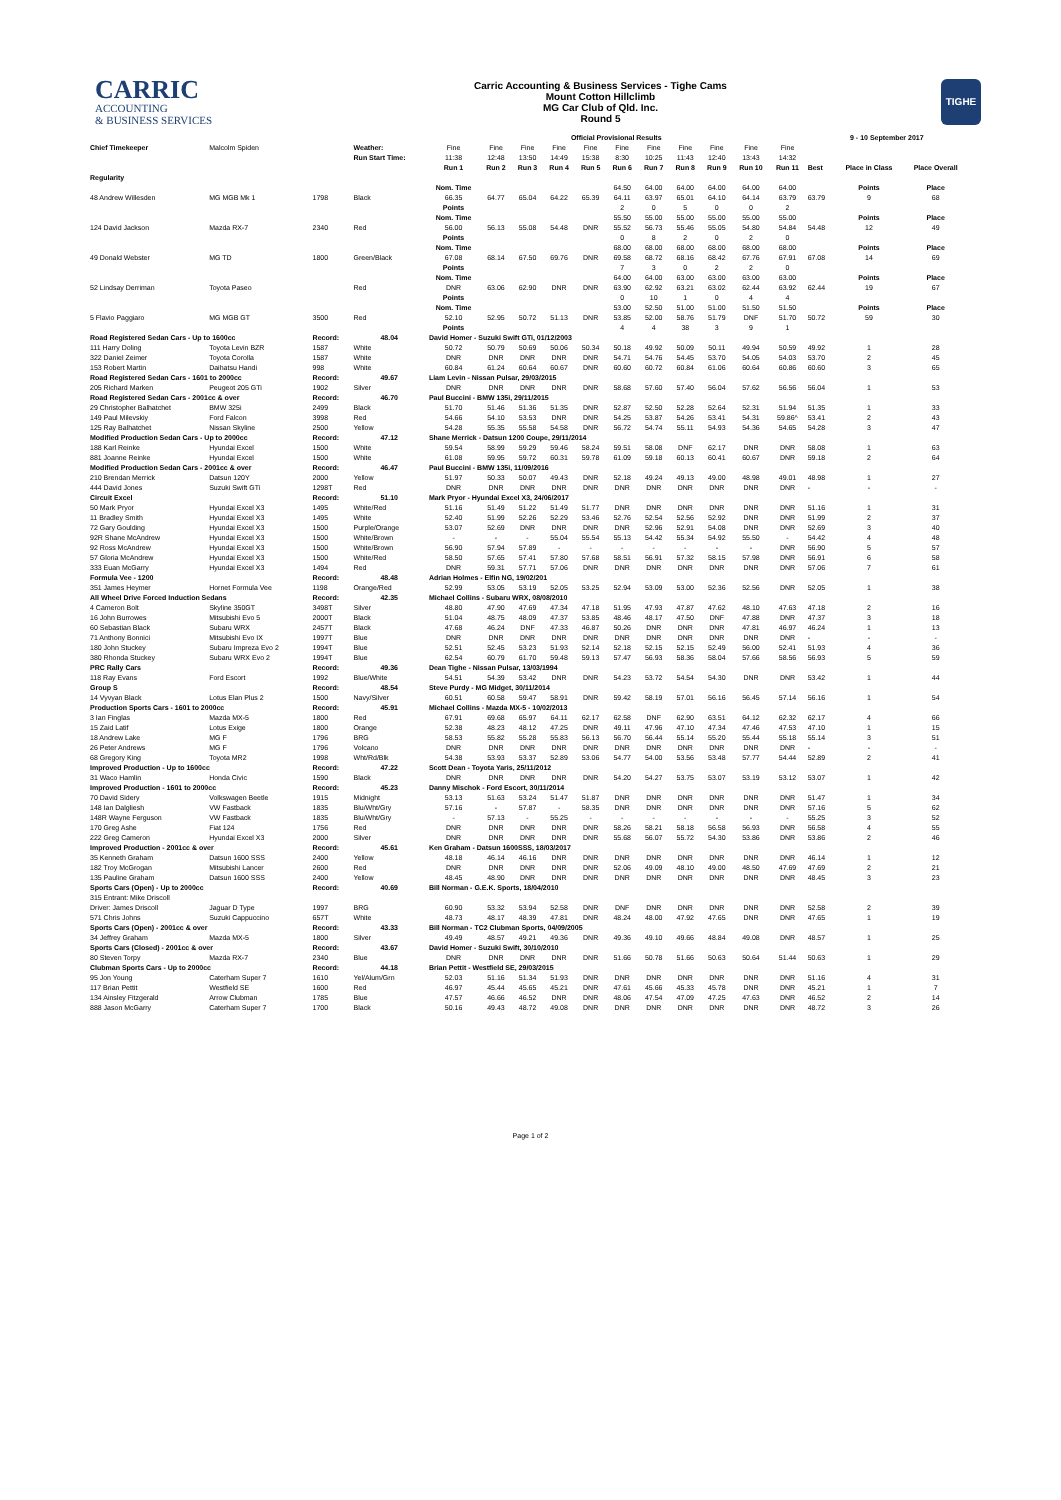CARRIC
ACCOUNTING
& BUSINESS SERVICES
Carric Accounting & Business Services - Tighe Cams
Mount Cotton Hillclimb
MG Car Club of Qld. Inc.
Round 5
TIGHE
| | | | | Official Provisional Results | | | | | | | | | | | 9 - 10 September 2017 | | |
| Chief Timekeeper | Malcolm Spiden | | Weather: | Fine | Fine | Fine | Fine | Fine | Fine | Fine | Fine | Fine | Fine | Fine | | | |
| | | | Run Start Time: | 11:38 | 12:48 | 13:50 | 14:49 | 15:38 | 8:30 | 10:25 | 11:43 | 12:40 | 13:43 | 14:32 | | | |
| | | | | Run 1 | Run 2 | Run 3 | Run 4 | Run 5 | Run 6 | Run 7 | Run 8 | Run 9 | Run 10 | Run 11 | Best | Place in Class | Place Overall |
| Regularity | | | | | | | | | | | | | | | | | |
| | | | | Nom. Time | | | | | 64.50 | 64.00 | 64.00 | 64.00 | 64.00 | 64.00 | | Points | Place |
| 48 Andrew Willesden | MG MGB Mk 1 | 1798 | Black | 66.35 | 64.77 | 65.04 | 64.22 | 65.39 | 64.11 | 63.97 | 65.01 | 64.10 | 64.14 | 63.79 | 63.79 | 9 | 68 |
| | | | | Points | | | | | 2 | 0 | 5 | 0 | 0 | 2 | | | |
| | | | | Nom. Time | | | | | 55.50 | 55.00 | 55.00 | 55.00 | 55.00 | 55.00 | | Points | Place |
| 124 David Jackson | Mazda RX-7 | 2340 | Red | 56.00 | 56.13 | 55.08 | 54.48 | DNR | 55.52 | 56.73 | 55.46 | 55.05 | 54.80 | 54.84 | 54.48 | 12 | 49 |
| | | | | Points | | | | | 0 | 8 | 2 | 0 | 2 | 0 | | | |
| | | | | Nom. Time | | | | | 68.00 | 68.00 | 68.00 | 68.00 | 68.00 | 68.00 | | Points | Place |
| 49 Donald Webster | MG TD | 1800 | Green/Black | 67.08 | 68.14 | 67.50 | 69.76 | DNR | 69.58 | 68.72 | 68.16 | 68.42 | 67.76 | 67.91 | 67.08 | 14 | 69 |
| | | | | Points | | | | | 7 | 3 | 0 | 2 | 2 | 0 | | | |
| | | | | Nom. Time | | | | | 64.00 | 64.00 | 63.00 | 63.00 | 63.00 | 63.00 | | Points | Place |
| 52 Lindsay Derriman | Toyota Paseo | | Red | DNR | 63.06 | 62.90 | DNR | DNR | 63.90 | 62.92 | 63.21 | 63.02 | 62.44 | 63.92 | 62.44 | 19 | 67 |
| | | | | Points | | | | | 0 | 10 | 1 | 0 | 4 | 4 | | | |
| | | | | Nom. Time | | | | | 53.00 | 52.50 | 51.00 | 51.00 | 51.50 | 51.50 | | Points | Place |
| 5 Flavio Paggiaro | MG MGB GT | 3500 | Red | 52.10 | 52.95 | 50.72 | 51.13 | DNR | 53.85 | 52.00 | 58.76 | 51.79 | DNF | 51.70 | 50.72 | 59 | 30 |
| | | | | Points | | | | | 4 | 4 | 38 | 3 | 9 | 1 | | | |
| Road Registered Sedan Cars - Up to 1600cc | | Record: | 48.04 | David Homer - Suzuki Swift GTi, 01/12/2003 | | | | | | | | | | | | | |
| 111 Harry Doling | Toyota Levin BZR | 1587 | White | 50.72 | 50.79 | 50.69 | 50.06 | 50.34 | 50.18 | 49.92 | 50.09 | 50.11 | 49.94 | 50.59 | 49.92 | 1 | 28 |
| 322 Daniel Zeimer | Toyota Corolla | 1587 | White | DNR | DNR | DNR | DNR | DNR | 54.71 | 54.76 | 54.45 | 53.70 | 54.05 | 54.03 | 53.70 | 2 | 45 |
| 153 Robert Martin | Daihatsu Handi | 998 | White | 60.84 | 61.24 | 60.64 | 60.67 | DNR | 60.60 | 60.72 | 60.84 | 61.06 | 60.64 | 60.86 | 60.60 | 3 | 65 |
| Road Registered Sedan Cars - 1601 to 2000cc | | Record: | 49.67 | Liam Levin - Nissan Pulsar, 29/03/2015 | | | | | | | | | | | | | |
| 205 Richard Marken | Peugeot 205 GTi | 1902 | Silver | DNR | DNR | DNR | DNR | DNR | 58.68 | 57.60 | 57.40 | 56.04 | 57.62 | 56.56 | 56.04 | 1 | 53 |
| Road Registered Sedan Cars - 2001cc & over | | Record: | 46.70 | Paul Buccini - BMW 135i, 29/11/2015 | | | | | | | | | | | | | |
| 29 Christopher Balhatchet | BMW 325i | 2499 | Black | 51.70 | 51.46 | 51.36 | 51.35 | DNR | 52.87 | 52.50 | 52.28 | 52.64 | 52.31 | 51.94 | 51.35 | 1 | 33 |
| 149 Paul Milevskiy | Ford Falcon | 3998 | Red | 54.66 | 54.10 | 53.53 | DNR | DNR | 54.25 | 53.87 | 54.26 | 53.41 | 54.31 | 59.86^ | 53.41 | 2 | 43 |
| 125 Ray Balhatchet | Nissan Skyline | 2500 | Yellow | 54.28 | 55.35 | 55.58 | 54.58 | DNR | 56.72 | 54.74 | 55.11 | 54.93 | 54.36 | 54.65 | 54.28 | 3 | 47 |
| Modified Production Sedan Cars - Up to 2000cc | | Record: | 47.12 | Shane Merrick - Datsun 1200 Coupe, 29/11/2014 | | | | | | | | | | | | | |
| 188 Karl Reinke | Hyundai Excel | 1500 | White | 59.54 | 58.99 | 59.29 | 59.46 | 58.24 | 59.51 | 58.08 | DNF | 62.17 | DNR | DNR | 58.08 | 1 | 63 |
| 881 Joanne Reinke | Hyundai Excel | 1500 | White | 61.08 | 59.95 | 59.72 | 60.31 | 59.78 | 61.09 | 59.18 | 60.13 | 60.41 | 60.67 | DNR | 59.18 | 2 | 64 |
| Modified Production Sedan Cars - 2001cc & over | | Record: | 46.47 | Paul Buccini - BMW 135i, 11/09/2016 | | | | | | | | | | | | | |
| 210 Brendan Merrick | Datsun 120Y | 2000 | Yellow | 51.97 | 50.33 | 50.07 | 49.43 | DNR | 52.18 | 49.24 | 49.13 | 49.00 | 48.98 | 49.01 | 48.98 | 1 | 27 |
| 444 David Jones | Suzuki Swift GTi | 1298T | Red | DNR | DNR | DNR | DNR | DNR | DNR | DNR | DNR | DNR | DNR | DNR | - | - | - |
| Circuit Excel | | Record: | 51.10 | Mark Pryor - Hyundai Excel X3, 24/06/2017 | | | | | | | | | | | | | |
| 50 Mark Pryor | Hyundai Excel X3 | 1495 | White/Red | 51.16 | 51.49 | 51.22 | 51.49 | 51.77 | DNR | DNR | DNR | DNR | DNR | DNR | 51.16 | 1 | 31 |
| 11 Bradley Smith | Hyundai Excel X3 | 1495 | White | 52.40 | 51.99 | 52.26 | 52.29 | 53.46 | 52.76 | 52.54 | 52.56 | 52.92 | DNR | DNR | 51.99 | 2 | 37 |
| 72 Gary Goulding | Hyundai Excel X3 | 1500 | Purple/Orange | 53.07 | 52.69 | DNR | DNR | DNR | DNR | 52.96 | 52.91 | 54.08 | DNR | DNR | 52.69 | 3 | 40 |
| 92R Shane McAndrew | Hyundai Excel X3 | 1500 | White/Brown | - | - | - | 55.04 | 55.54 | 55.13 | 54.42 | 55.34 | 54.92 | 55.50 | - | 54.42 | 4 | 48 |
| 92 Ross McAndrew | Hyundai Excel X3 | 1500 | White/Brown | 56.90 | 57.94 | 57.89 | - | - | - | - | - | - | - | DNR | 56.90 | 5 | 57 |
| 57 Gloria McAndrew | Hyundai Excel X3 | 1500 | White/Red | 58.50 | 57.65 | 57.41 | 57.80 | 57.68 | 58.51 | 56.91 | 57.32 | 58.15 | 57.98 | DNR | 56.91 | 6 | 58 |
| 333 Euan McGarry | Hyundai Excel X3 | 1494 | Red | DNR | 59.31 | 57.71 | 57.06 | DNR | DNR | DNR | DNR | DNR | DNR | DNR | 57.06 | 7 | 61 |
| Formula Vee - 1200 | | Record: | 48.48 | Adrian Holmes - Elfin NG, 19/02/201 | | | | | | | | | | | | | |
| 351 James Heymer | Hornet Formula Vee | 1198 | Orange/Red | 52.99 | 53.05 | 53.19 | 52.05 | 53.25 | 52.94 | 53.09 | 53.00 | 52.36 | 52.56 | DNR | 52.05 | 1 | 38 |
| All Wheel Drive Forced Induction Sedans | | Record: | 42.35 | Michael Collins - Subaru WRX, 08/08/2010 | | | | | | | | | | | | | |
| 4 Cameron Bolt | Skyline 350GT | 3498T | Silver | 48.80 | 47.90 | 47.69 | 47.34 | 47.18 | 51.95 | 47.93 | 47.87 | 47.62 | 48.10 | 47.63 | 47.18 | 2 | 16 |
| 16 John Burrowes | Mitsubishi Evo 5 | 2000T | Black | 51.04 | 48.75 | 48.09 | 47.37 | 53.85 | 48.46 | 48.17 | 47.50 | DNF | 47.88 | DNR | 47.37 | 3 | 18 |
| 60 Sebastian Black | Subaru WRX | 2457T | Black | 47.68 | 46.24 | DNF | 47.33 | 46.87 | 50.26 | DNR | DNR | DNR | 47.81 | 46.97 | 46.24 | 1 | 13 |
| 71 Anthony Bonnici | Mitsubishi Evo IX | 1997T | Blue | DNR | DNR | DNR | DNR | DNR | DNR | DNR | DNR | DNR | DNR | DNR | - | - | - |
| 180 John Stuckey | Subaru Impreza Evo 2 | 1994T | Blue | 52.51 | 52.45 | 53.23 | 51.93 | 52.14 | 52.18 | 52.15 | 52.15 | 52.49 | 56.00 | 52.41 | 51.93 | 4 | 36 |
| 380 Rhonda Stuckey | Subaru WRX Evo 2 | 1994T | Blue | 62.54 | 60.79 | 61.70 | 59.48 | 59.13 | 57.47 | 56.93 | 58.36 | 58.04 | 57.66 | 58.56 | 56.93 | 5 | 59 |
| PRC Rally Cars | | Record: | 49.36 | Dean Tighe - Nissan Pulsar, 13/03/1994 | | | | | | | | | | | | | |
| 118 Ray Evans | Ford Escort | 1992 | Blue/White | 54.51 | 54.39 | 53.42 | DNR | DNR | 54.23 | 53.72 | 54.54 | 54.30 | DNR | DNR | 53.42 | 1 | 44 |
| Group S | | Record: | 48.54 | Steve Purdy - MG Midget, 30/11/2014 | | | | | | | | | | | | | |
| 14 Vyvyan Black | Lotus Elan Plus 2 | 1500 | Navy/Silver | 60.51 | 60.58 | 59.47 | 58.91 | DNR | 59.42 | 58.19 | 57.01 | 56.16 | 56.45 | 57.14 | 56.16 | 1 | 54 |
| Production Sports Cars - 1601 to 2000cc | | Record: | 45.91 | Michael Collins - Mazda MX-5 - 10/02/2013 | | | | | | | | | | | | | |
| 3 Ian Finglas | Mazda MX-5 | 1800 | Red | 67.91 | 69.68 | 65.97 | 64.11 | 62.17 | 62.58 | DNF | 62.90 | 63.51 | 64.12 | 62.32 | 62.17 | 4 | 66 |
| 15 Zaid Latif | Lotus Exige | 1800 | Orange | 52.38 | 48.23 | 48.12 | 47.25 | DNR | 49.11 | 47.96 | 47.10 | 47.34 | 47.46 | 47.53 | 47.10 | 1 | 15 |
| 18 Andrew Lake | MG F | 1796 | BRG | 58.53 | 55.82 | 55.28 | 55.83 | 56.13 | 56.70 | 56.44 | 55.14 | 55.20 | 55.44 | 55.18 | 55.14 | 3 | 51 |
| 26 Peter Andrews | MG F | 1796 | Volcano | DNR | DNR | DNR | DNR | DNR | DNR | DNR | DNR | DNR | DNR | DNR | - | - | - |
| 68 Gregory King | Toyota MR2 | 1998 | Wht/Rd/Blk | 54.38 | 53.93 | 53.37 | 52.89 | 53.06 | 54.77 | 54.00 | 53.56 | 53.48 | 57.77 | 54.44 | 52.89 | 2 | 41 |
| Improved Production - Up to 1600cc | | Record: | 47.22 | Scott Dean - Toyota Yaris, 25/11/2012 | | | | | | | | | | | | | |
| 31 Waco Hamlin | Honda Civic | 1590 | Black | DNR | DNR | DNR | DNR | DNR | 54.20 | 54.27 | 53.75 | 53.07 | 53.19 | 53.12 | 53.07 | 1 | 42 |
| Improved Production - 1601 to 2000cc | | Record: | 45.23 | Danny Mischok - Ford Escort, 30/11/2014 | | | | | | | | | | | | | |
| 70 David Sidery | Volkswagen Beetle | 1915 | Midnight | 53.13 | 51.63 | 53.24 | 51.47 | 51.87 | DNR | DNR | DNR | DNR | DNR | DNR | 51.47 | 1 | 34 |
| 148 Ian Dalgliesh | VW Fastback | 1835 | Blu/Wht/Gry | 57.16 | - | 57.87 | - | 58.35 | DNR | DNR | DNR | DNR | DNR | DNR | 57.16 | 5 | 62 |
| 148R Wayne Ferguson | VW Fastback | 1835 | Blu/Wht/Gry | - | 57.13 | - | 55.25 | - | - | - | - | - | - | - | 55.25 | 3 | 52 |
| 170 Greg Ashe | Fiat 124 | 1756 | Red | DNR | DNR | DNR | DNR | DNR | 58.26 | 58.21 | 58.18 | 56.58 | 56.93 | DNR | 56.58 | 4 | 55 |
| 222 Greg Cameron | Hyundai Excel X3 | 2000 | Silver | DNR | DNR | DNR | DNR | DNR | 55.68 | 56.07 | 55.72 | 54.30 | 53.86 | DNR | 53.86 | 2 | 46 |
| Improved Production - 2001cc & over | | Record: | 45.61 | Ken Graham - Datsun 1600SSS, 18/03/2017 | | | | | | | | | | | | | |
| 35 Kenneth Graham | Datsun 1600 SSS | 2400 | Yellow | 48.18 | 46.14 | 46.16 | DNR | DNR | DNR | DNR | DNR | DNR | DNR | DNR | 46.14 | 1 | 12 |
| 182 Troy McGrogan | Mitsubishi Lancer | 2600 | Red | DNR | DNR | DNR | DNR | DNR | 52.06 | 49.09 | 48.10 | 49.00 | 48.50 | 47.69 | 47.69 | 2 | 21 |
| 135 Pauline Graham | Datsun 1600 SSS | 2400 | Yellow | 48.45 | 48.90 | DNR | DNR | DNR | DNR | DNR | DNR | DNR | DNR | DNR | 48.45 | 3 | 23 |
| Sports Cars (Open) - Up to 2000cc | | Record: | 40.69 | Bill Norman - G.E.K. Sports, 18/04/2010 | | | | | | | | | | | | | |
| 315 Entrant: Mike Driscoll | | | | | | | | | | | | | | | | | |
| Driver: James Driscoll | Jaguar D Type | 1997 | BRG | 60.90 | 53.32 | 53.94 | 52.58 | DNR | DNF | DNR | DNR | DNR | DNR | DNR | 52.58 | 2 | 39 |
| 571 Chris Johns | Suzuki Cappuccino | 657T | White | 48.73 | 48.17 | 48.39 | 47.81 | DNR | 48.24 | 48.00 | 47.92 | 47.65 | DNR | DNR | 47.65 | 1 | 19 |
| Sports Cars (Open) - 2001cc & over | | Record: | 43.33 | Bill Norman - TC2 Clubman Sports, 04/09/2005 | | | | | | | | | | | | | |
| 34 Jeffrey Graham | Mazda MX-5 | 1800 | Silver | 49.49 | 48.57 | 49.21 | 49.36 | DNR | 49.36 | 49.10 | 49.66 | 48.84 | 49.08 | DNR | 48.57 | 1 | 25 |
| Sports Cars (Closed) - 2001cc & over | | Record: | 43.67 | David Homer - Suzuki Swift, 30/10/2010 | | | | | | | | | | | | | |
| 80 Steven Torpy | Mazda RX-7 | 2340 | Blue | DNR | DNR | DNR | DNR | DNR | 51.66 | 50.78 | 51.66 | 50.63 | 50.64 | 51.44 | 50.63 | 1 | 29 |
| Clubman Sports Cars - Up to 2000cc | | Record: | 44.18 | Brian Pettit - Westfield SE, 29/03/2015 | | | | | | | | | | | | | |
| 95 Jon Young | Caterham Super 7 | 1610 | Yel/Alum/Grn | 52.03 | 51.16 | 51.34 | 51.93 | DNR | DNR | DNR | DNR | DNR | DNR | DNR | 51.16 | 4 | 31 |
| 117 Brian Pettit | Westfield SE | 1600 | Red | 46.97 | 45.44 | 45.65 | 45.21 | DNR | 47.61 | 45.66 | 45.33 | 45.78 | DNR | DNR | 45.21 | 1 | 7 |
| 134 Ainsley Fitzgerald | Arrow Clubman | 1785 | Blue | 47.57 | 46.66 | 46.52 | DNR | DNR | 48.06 | 47.54 | 47.09 | 47.25 | 47.63 | DNR | 46.52 | 2 | 14 |
| 888 Jason McGarry | Caterham Super 7 | 1700 | Black | 50.16 | 49.43 | 48.72 | 49.08 | DNR | DNR | DNR | DNR | DNR | DNR | DNR | 48.72 | 3 | 26 |
Page 1 of 2